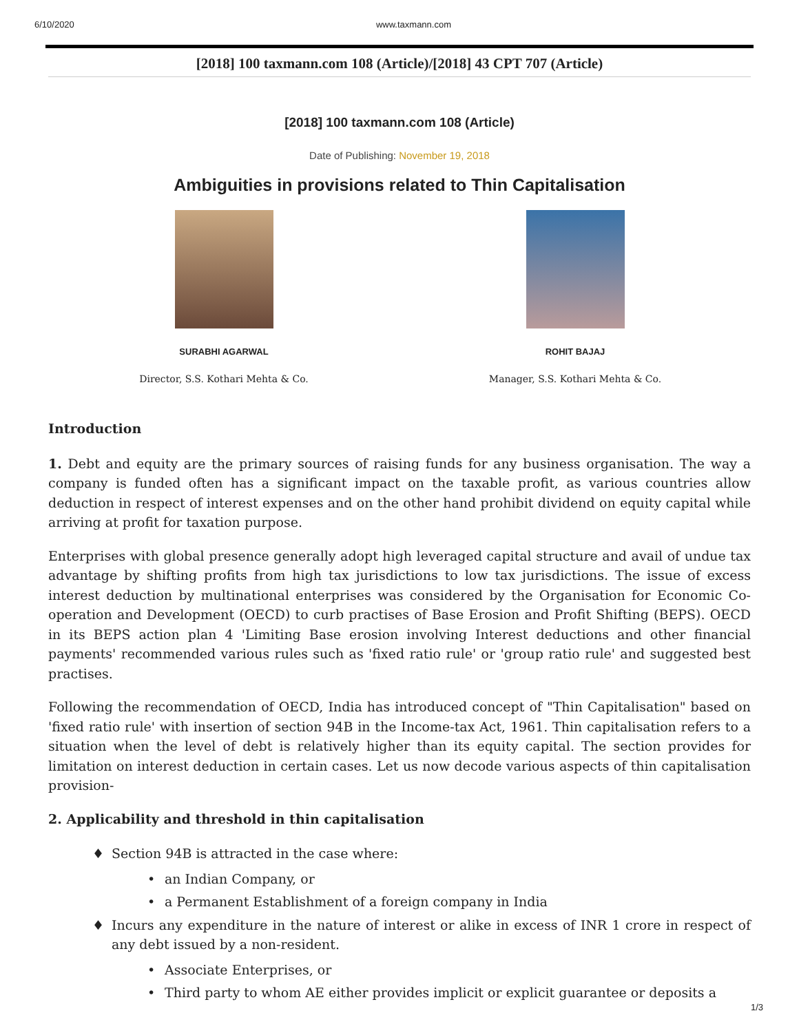6/10/2020 www.taxmann.com
[2018] 100 taxmann.com 108 (Article)/[2018] 43 CPT 707 (Article)
[2018] 100 taxmann.com 108 (Article)
Date of Publishing: November 19, 2018
Ambiguities in provisions related to Thin Capitalisation
SURABHI AGARWAL
Director, S.S. Kothari Mehta & Co.
ROHIT BAJAJ
Manager, S.S. Kothari Mehta & Co.
Introduction
1. Debt and equity are the primary sources of raising funds for any business organisation. The way a company is funded often has a significant impact on the taxable profit, as various countries allow deduction in respect of interest expenses and on the other hand prohibit dividend on equity capital while arriving at profit for taxation purpose.
Enterprises with global presence generally adopt high leveraged capital structure and avail of undue tax advantage by shifting profits from high tax jurisdictions to low tax jurisdictions. The issue of excess interest deduction by multinational enterprises was considered by the Organisation for Economic Co-operation and Development (OECD) to curb practises of Base Erosion and Profit Shifting (BEPS). OECD in its BEPS action plan 4 'Limiting Base erosion involving Interest deductions and other financial payments' recommended various rules such as 'fixed ratio rule' or 'group ratio rule' and suggested best practises.
Following the recommendation of OECD, India has introduced concept of "Thin Capitalisation" based on 'fixed ratio rule' with insertion of section 94B in the Income-tax Act, 1961. Thin capitalisation refers to a situation when the level of debt is relatively higher than its equity capital. The section provides for limitation on interest deduction in certain cases. Let us now decode various aspects of thin capitalisation provision-
2. Applicability and threshold in thin capitalisation
♦ Section 94B is attracted in the case where:
• an Indian Company, or
• a Permanent Establishment of a foreign company in India
♦ Incurs any expenditure in the nature of interest or alike in excess of INR 1 crore in respect of any debt issued by a non-resident.
• Associate Enterprises, or
• Third party to whom AE either provides implicit or explicit guarantee or deposits a
1/3